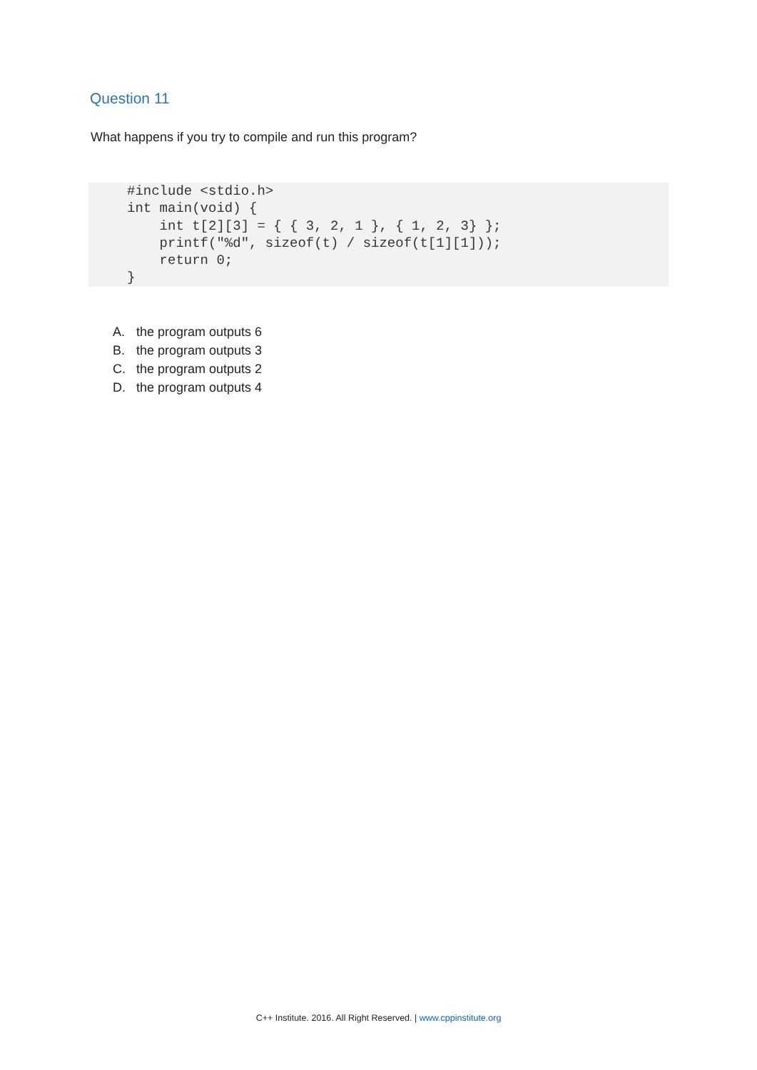Question 11
What happens if you try to compile and run this program?
#include <stdio.h>
int main(void) {
    int t[2][3] = { { 3, 2, 1 }, { 1, 2, 3} };
    printf("%d", sizeof(t) / sizeof(t[1][1]));
    return 0;
}
A. the program outputs 6
B. the program outputs 3
C. the program outputs 2
D. the program outputs 4
C++ Institute. 2016. All Right Reserved. | www.cppinstitute.org